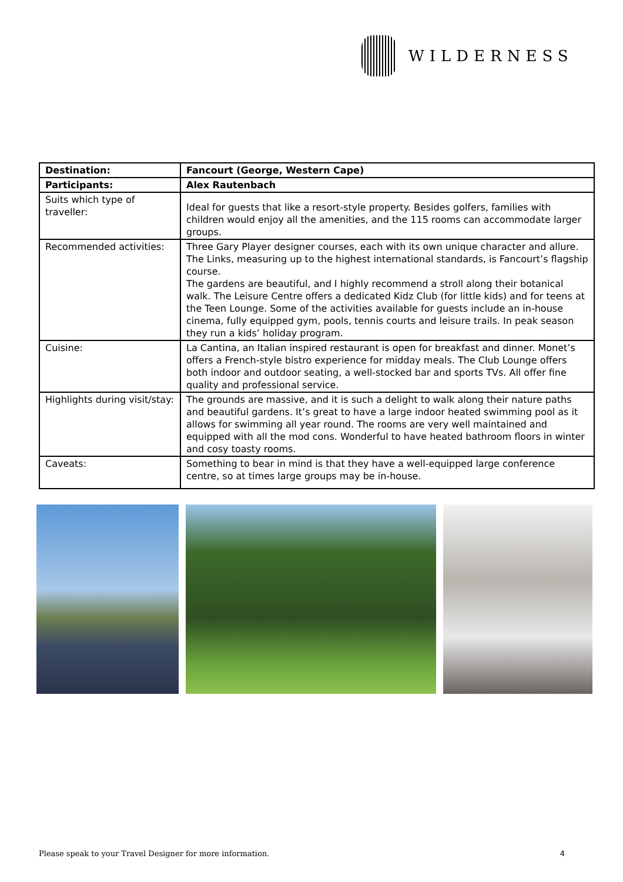WILDERNESS
| Destination: | Fancourt (George, Western Cape) |
| Participants: | Alex Rautenbach |
| Suits which type of traveller: | Ideal for guests that like a resort-style property. Besides golfers, families with children would enjoy all the amenities, and the 115 rooms can accommodate larger groups. |
| Recommended activities: | Three Gary Player designer courses, each with its own unique character and allure. The Links, measuring up to the highest international standards, is Fancourt’s flagship course. The gardens are beautiful, and I highly recommend a stroll along their botanical walk. The Leisure Centre offers a dedicated Kidz Club (for little kids) and for teens at the Teen Lounge. Some of the activities available for guests include an in-house cinema, fully equipped gym, pools, tennis courts and leisure trails. In peak season they run a kids’ holiday program. |
| Cuisine: | La Cantina, an Italian inspired restaurant is open for breakfast and dinner. Monet’s offers a French-style bistro experience for midday meals. The Club Lounge offers both indoor and outdoor seating, a well-stocked bar and sports TVs. All offer fine quality and professional service. |
| Highlights during visit/stay: | The grounds are massive, and it is such a delight to walk along their nature paths and beautiful gardens. It’s great to have a large indoor heated swimming pool as it allows for swimming all year round. The rooms are very well maintained and equipped with all the mod cons. Wonderful to have heated bathroom floors in winter and cosy toasty rooms. |
| Caveats: | Something to bear in mind is that they have a well-equipped large conference centre, so at times large groups may be in-house. |
Please speak to your Travel Designer for more information. 4